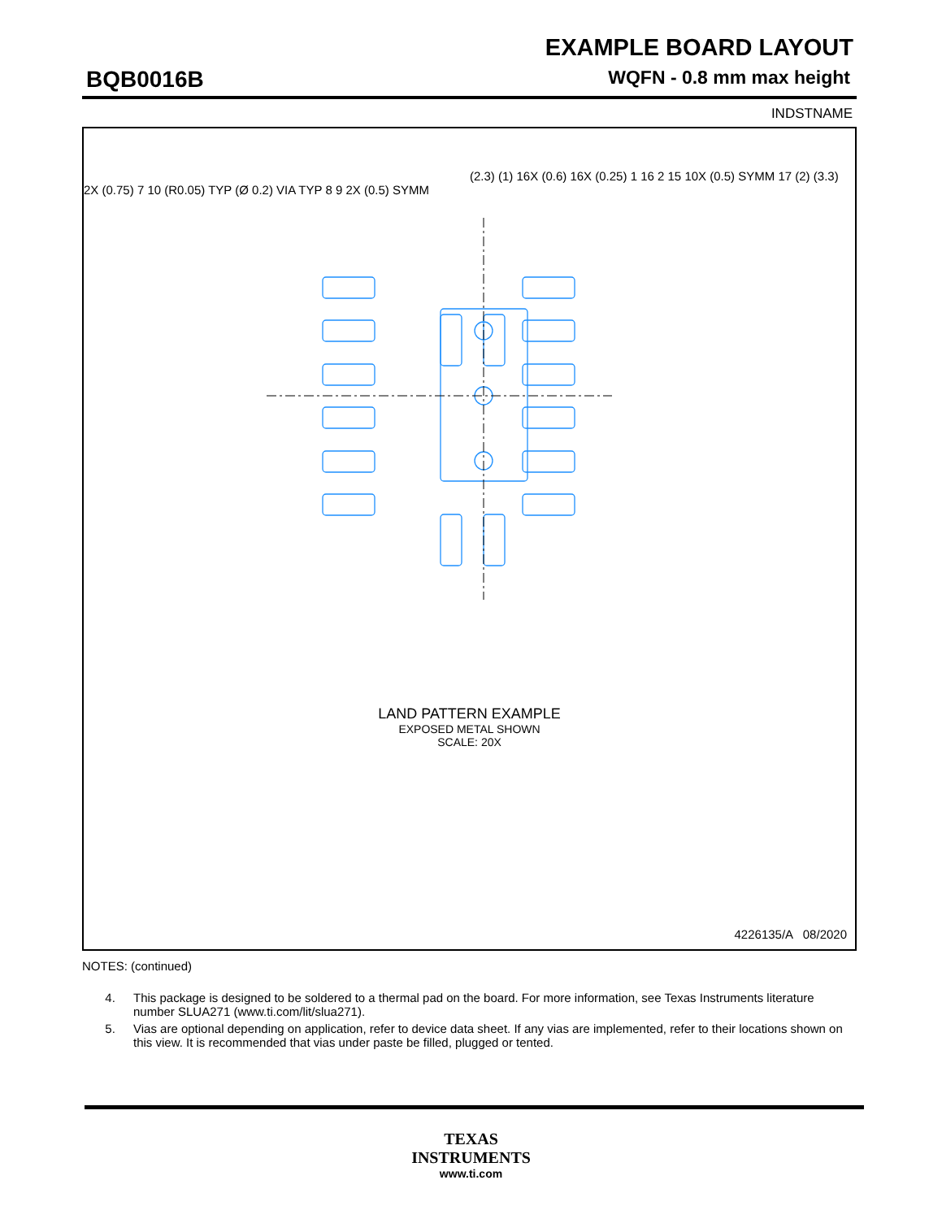EXAMPLE BOARD LAYOUT
BQB0016B WQFN - 0.8 mm max height
INDSTNAME
LAND PATTERN EXAMPLE
EXPOSED METAL SHOWN
SCALE: 20X
(2.3) (1) 16X (0.6) 16X (0.25) 1 16 2 15 10X (0.5) SYMM 17 (2) (3.3) 2X (0.75) 7 10 (R0.05) TYP (Ø 0.2) VIA TYP 8 9 2X (0.5) SYMM
4226135/A 08/2020
NOTES: (continued)
4. This package is designed to be soldered to a thermal pad on the board. For more information, see Texas Instruments literature number SLUA271 (www.ti.com/lit/slua271).
5. Vias are optional depending on application, refer to device data sheet. If any vias are implemented, refer to their locations shown on this view. It is recommended that vias under paste be filled, plugged or tented.
TEXAS
INSTRUMENTS
www.ti.com